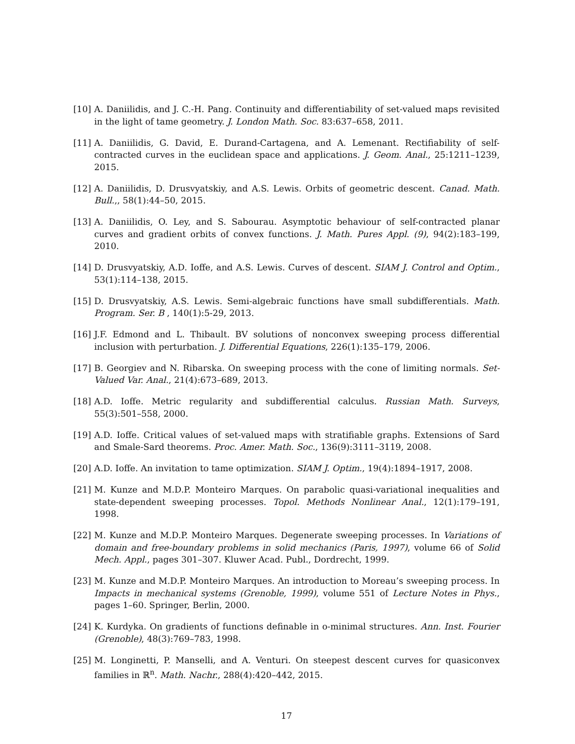[10] A. Daniilidis, and J. C.-H. Pang. Continuity and differentiability of set-valued maps revisited in the light of tame geometry. J. London Math. Soc. 83:637–658, 2011.
[11] A. Daniilidis, G. David, E. Durand-Cartagena, and A. Lemenant. Rectifiability of self-contracted curves in the euclidean space and applications. J. Geom. Anal., 25:1211–1239, 2015.
[12] A. Daniilidis, D. Drusvyatskiy, and A.S. Lewis. Orbits of geometric descent. Canad. Math. Bull.,, 58(1):44–50, 2015.
[13] A. Daniilidis, O. Ley, and S. Sabourau. Asymptotic behaviour of self-contracted planar curves and gradient orbits of convex functions. J. Math. Pures Appl. (9), 94(2):183–199, 2010.
[14] D. Drusvyatskiy, A.D. Ioffe, and A.S. Lewis. Curves of descent. SIAM J. Control and Optim., 53(1):114–138, 2015.
[15] D. Drusvyatskiy, A.S. Lewis. Semi-algebraic functions have small subdifferentials. Math. Program. Ser. B , 140(1):5-29, 2013.
[16] J.F. Edmond and L. Thibault. BV solutions of nonconvex sweeping process differential inclusion with perturbation. J. Differential Equations, 226(1):135–179, 2006.
[17] B. Georgiev and N. Ribarska. On sweeping process with the cone of limiting normals. Set-Valued Var. Anal., 21(4):673–689, 2013.
[18] A.D. Ioffe. Metric regularity and subdifferential calculus. Russian Math. Surveys, 55(3):501–558, 2000.
[19] A.D. Ioffe. Critical values of set-valued maps with stratifiable graphs. Extensions of Sard and Smale-Sard theorems. Proc. Amer. Math. Soc., 136(9):3111–3119, 2008.
[20] A.D. Ioffe. An invitation to tame optimization. SIAM J. Optim., 19(4):1894–1917, 2008.
[21] M. Kunze and M.D.P. Monteiro Marques. On parabolic quasi-variational inequalities and state-dependent sweeping processes. Topol. Methods Nonlinear Anal., 12(1):179–191, 1998.
[22] M. Kunze and M.D.P. Monteiro Marques. Degenerate sweeping processes. In Variations of domain and free-boundary problems in solid mechanics (Paris, 1997), volume 66 of Solid Mech. Appl., pages 301–307. Kluwer Acad. Publ., Dordrecht, 1999.
[23] M. Kunze and M.D.P. Monteiro Marques. An introduction to Moreau’s sweeping process. In Impacts in mechanical systems (Grenoble, 1999), volume 551 of Lecture Notes in Phys., pages 1–60. Springer, Berlin, 2000.
[24] K. Kurdyka. On gradients of functions definable in o-minimal structures. Ann. Inst. Fourier (Grenoble), 48(3):769–783, 1998.
[25] M. Longinetti, P. Manselli, and A. Venturi. On steepest descent curves for quasiconvex families in ℝ<sup>n</sup>. Math. Nachr., 288(4):420–442, 2015.
17